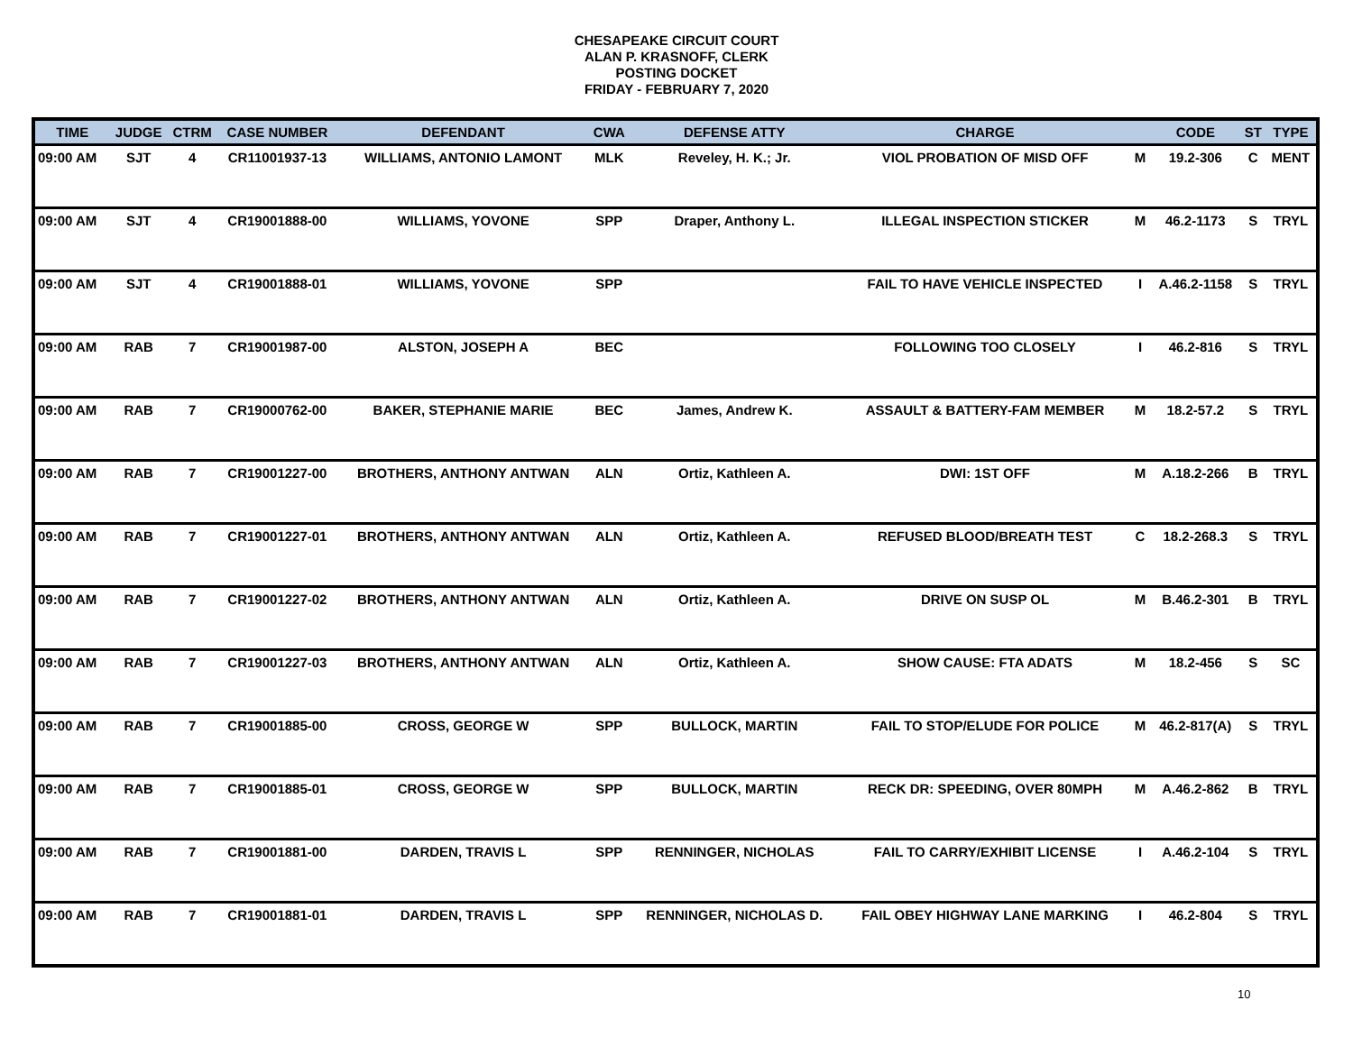CHESAPEAKE CIRCUIT COURT
ALAN P. KRASNOFF, CLERK
POSTING DOCKET
FRIDAY - FEBRUARY 7, 2020
| TIME | JUDGE | CTRM | CASE NUMBER | DEFENDANT | CWA | DEFENSE ATTY | CHARGE | | CODE | ST | TYPE |
| --- | --- | --- | --- | --- | --- | --- | --- | --- | --- | --- | --- |
| 09:00 AM | SJT | 4 | CR11001937-13 | WILLIAMS, ANTONIO LAMONT | MLK | Reveley, H. K.; Jr. | VIOL PROBATION OF MISD OFF | M | 19.2-306 | C | MENT |
| 09:00 AM | SJT | 4 | CR19001888-00 | WILLIAMS, YOVONE | SPP | Draper, Anthony L. | ILLEGAL INSPECTION STICKER | M | 46.2-1173 | S | TRYL |
| 09:00 AM | SJT | 4 | CR19001888-01 | WILLIAMS, YOVONE | SPP | | FAIL TO HAVE VEHICLE INSPECTED | I | A.46.2-1158 | S | TRYL |
| 09:00 AM | RAB | 7 | CR19001987-00 | ALSTON, JOSEPH A | BEC | | FOLLOWING TOO CLOSELY | I | 46.2-816 | S | TRYL |
| 09:00 AM | RAB | 7 | CR19000762-00 | BAKER, STEPHANIE MARIE | BEC | James, Andrew K. | ASSAULT & BATTERY-FAM MEMBER | M | 18.2-57.2 | S | TRYL |
| 09:00 AM | RAB | 7 | CR19001227-00 | BROTHERS, ANTHONY ANTWAN | ALN | Ortiz, Kathleen A. | DWI: 1ST OFF | M | A.18.2-266 | B | TRYL |
| 09:00 AM | RAB | 7 | CR19001227-01 | BROTHERS, ANTHONY ANTWAN | ALN | Ortiz, Kathleen A. | REFUSED BLOOD/BREATH TEST | C | 18.2-268.3 | S | TRYL |
| 09:00 AM | RAB | 7 | CR19001227-02 | BROTHERS, ANTHONY ANTWAN | ALN | Ortiz, Kathleen A. | DRIVE ON SUSP OL | M | B.46.2-301 | B | TRYL |
| 09:00 AM | RAB | 7 | CR19001227-03 | BROTHERS, ANTHONY ANTWAN | ALN | Ortiz, Kathleen A. | SHOW CAUSE: FTA ADATS | M | 18.2-456 | S | SC |
| 09:00 AM | RAB | 7 | CR19001885-00 | CROSS, GEORGE W | SPP | BULLOCK, MARTIN | FAIL TO STOP/ELUDE FOR POLICE | M | 46.2-817(A) | S | TRYL |
| 09:00 AM | RAB | 7 | CR19001885-01 | CROSS, GEORGE W | SPP | BULLOCK, MARTIN | RECK DR: SPEEDING, OVER 80MPH | M | A.46.2-862 | B | TRYL |
| 09:00 AM | RAB | 7 | CR19001881-00 | DARDEN, TRAVIS L | SPP | RENNINGER, NICHOLAS | FAIL TO CARRY/EXHIBIT LICENSE | I | A.46.2-104 | S | TRYL |
| 09:00 AM | RAB | 7 | CR19001881-01 | DARDEN, TRAVIS L | SPP | RENNINGER, NICHOLAS D. | FAIL OBEY HIGHWAY LANE MARKING | I | 46.2-804 | S | TRYL |
10